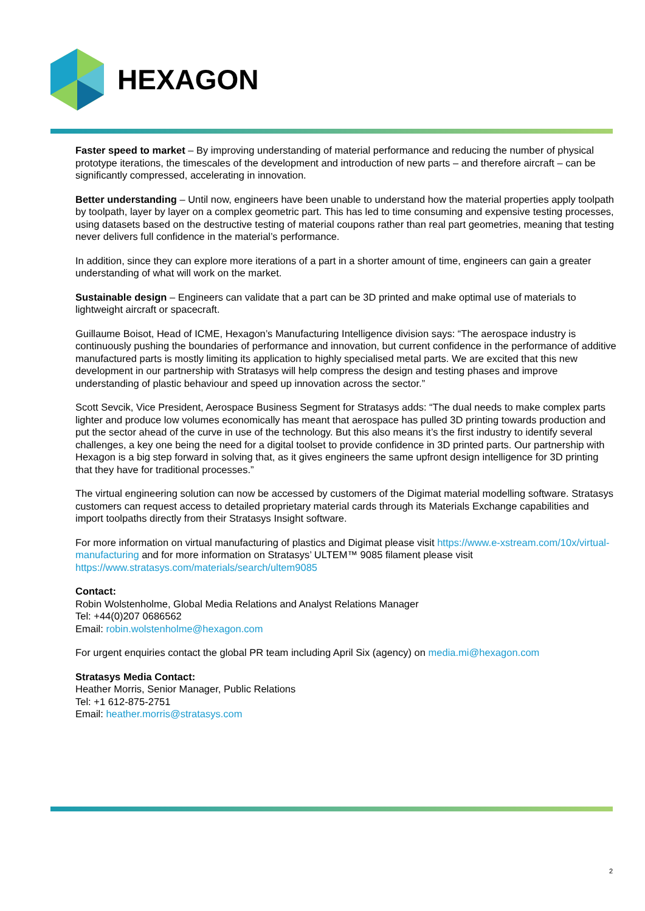HEXAGON
Faster speed to market – By improving understanding of material performance and reducing the number of physical prototype iterations, the timescales of the development and introduction of new parts – and therefore aircraft – can be significantly compressed, accelerating in innovation.
Better understanding – Until now, engineers have been unable to understand how the material properties apply toolpath by toolpath, layer by layer on a complex geometric part. This has led to time consuming and expensive testing processes, using datasets based on the destructive testing of material coupons rather than real part geometries, meaning that testing never delivers full confidence in the material’s performance.
In addition, since they can explore more iterations of a part in a shorter amount of time, engineers can gain a greater understanding of what will work on the market.
Sustainable design – Engineers can validate that a part can be 3D printed and make optimal use of materials to lightweight aircraft or spacecraft.
Guillaume Boisot, Head of ICME, Hexagon’s Manufacturing Intelligence division says: “The aerospace industry is continuously pushing the boundaries of performance and innovation, but current confidence in the performance of additive manufactured parts is mostly limiting its application to highly specialised metal parts. We are excited that this new development in our partnership with Stratasys will help compress the design and testing phases and improve understanding of plastic behaviour and speed up innovation across the sector.”
Scott Sevcik, Vice President, Aerospace Business Segment for Stratasys adds: “The dual needs to make complex parts lighter and produce low volumes economically has meant that aerospace has pulled 3D printing towards production and put the sector ahead of the curve in use of the technology. But this also means it’s the first industry to identify several challenges, a key one being the need for a digital toolset to provide confidence in 3D printed parts. Our partnership with Hexagon is a big step forward in solving that, as it gives engineers the same upfront design intelligence for 3D printing that they have for traditional processes.”
The virtual engineering solution can now be accessed by customers of the Digimat material modelling software. Stratasys customers can request access to detailed proprietary material cards through its Materials Exchange capabilities and import toolpaths directly from their Stratasys Insight software.
For more information on virtual manufacturing of plastics and Digimat please visit https://www.e-xstream.com/10x/virtual-manufacturing and for more information on Stratasys’ ULTEM™ 9085 filament please visit https://www.stratasys.com/materials/search/ultem9085
Contact:
Robin Wolstenholme, Global Media Relations and Analyst Relations Manager
Tel: +44(0)207 0686562
Email: robin.wolstenholme@hexagon.com
For urgent enquiries contact the global PR team including April Six (agency) on media.mi@hexagon.com
Stratasys Media Contact:
Heather Morris, Senior Manager, Public Relations
Tel: +1 612-875-2751
Email: heather.morris@stratasys.com
2